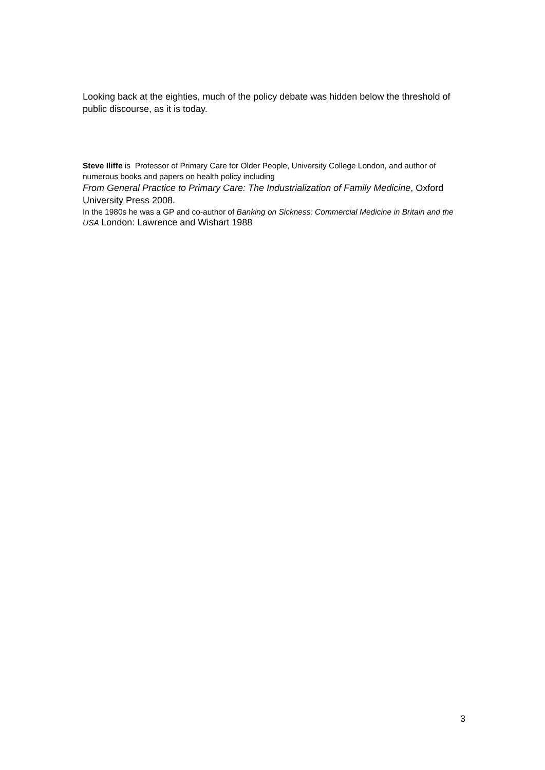Looking back at the eighties, much of the policy debate was hidden below the threshold of public discourse, as it is today.
Steve Iliffe is Professor of Primary Care for Older People, University College London, and author of numerous books and papers on health policy including
From General Practice to Primary Care: The Industrialization of Family Medicine, Oxford University Press 2008.
In the 1980s he was a GP and co-author of Banking on Sickness: Commercial Medicine in Britain and the USA London: Lawrence and Wishart 1988
3